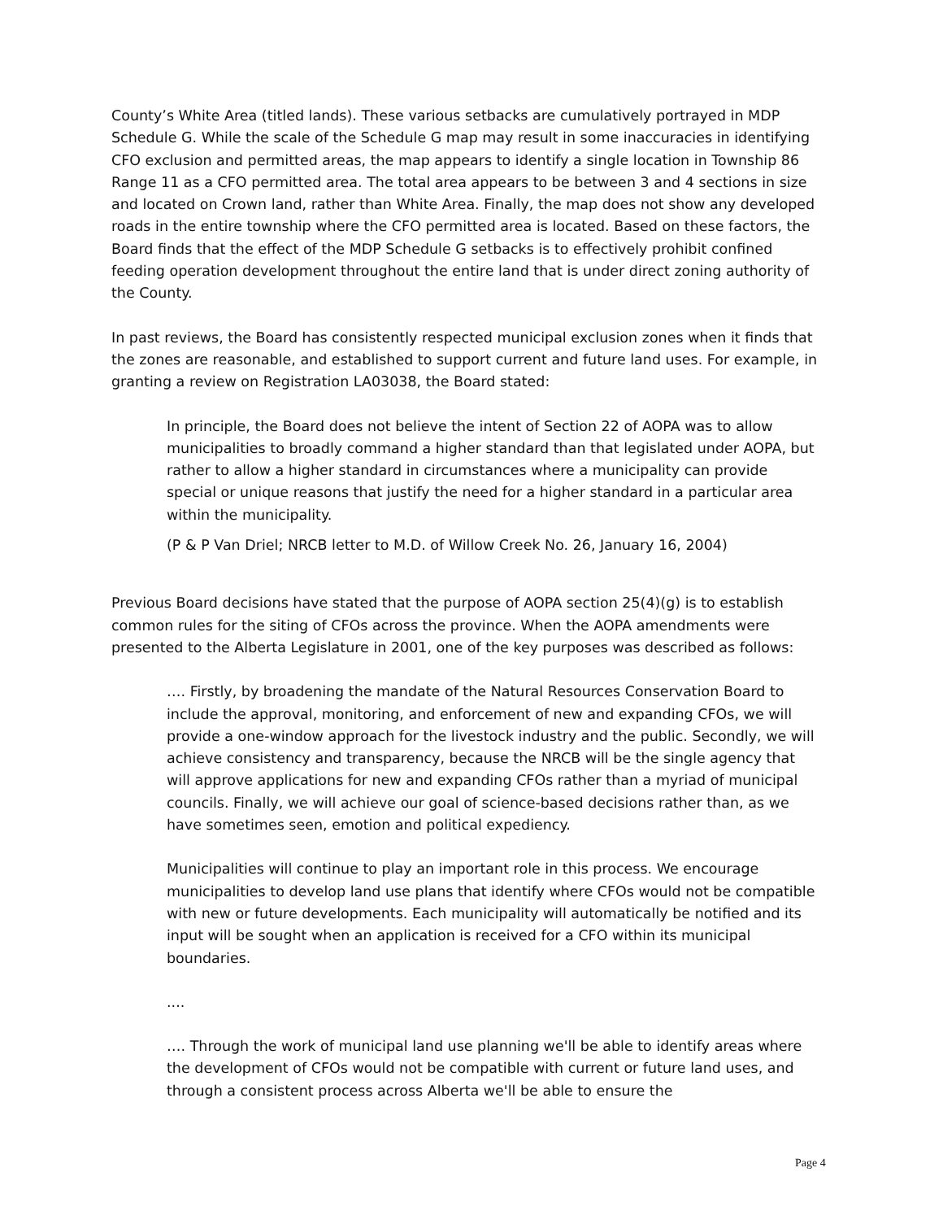County’s White Area (titled lands). These various setbacks are cumulatively portrayed in MDP Schedule G. While the scale of the Schedule G map may result in some inaccuracies in identifying CFO exclusion and permitted areas, the map appears to identify a single location in Township 86 Range 11 as a CFO permitted area. The total area appears to be between 3 and 4 sections in size and located on Crown land, rather than White Area. Finally, the map does not show any developed roads in the entire township where the CFO permitted area is located. Based on these factors, the Board finds that the effect of the MDP Schedule G setbacks is to effectively prohibit confined feeding operation development throughout the entire land that is under direct zoning authority of the County.
In past reviews, the Board has consistently respected municipal exclusion zones when it finds that the zones are reasonable, and established to support current and future land uses. For example, in granting a review on Registration LA03038, the Board stated:
In principle, the Board does not believe the intent of Section 22 of AOPA was to allow municipalities to broadly command a higher standard than that legislated under AOPA, but rather to allow a higher standard in circumstances where a municipality can provide special or unique reasons that justify the need for a higher standard in a particular area within the municipality.
(P & P Van Driel; NRCB letter to M.D. of Willow Creek No. 26, January 16, 2004)
Previous Board decisions have stated that the purpose of AOPA section 25(4)(g) is to establish common rules for the siting of CFOs across the province. When the AOPA amendments were presented to the Alberta Legislature in 2001, one of the key purposes was described as follows:
…. Firstly, by broadening the mandate of the Natural Resources Conservation Board to include the approval, monitoring, and enforcement of new and expanding CFOs, we will provide a one-window approach for the livestock industry and the public. Secondly, we will achieve consistency and transparency, because the NRCB will be the single agency that will approve applications for new and expanding CFOs rather than a myriad of municipal councils. Finally, we will achieve our goal of science-based decisions rather than, as we have sometimes seen, emotion and political expediency.
Municipalities will continue to play an important role in this process. We encourage municipalities to develop land use plans that identify where CFOs would not be compatible with new or future developments. Each municipality will automatically be notified and its input will be sought when an application is received for a CFO within its municipal boundaries.
....
…. Through the work of municipal land use planning we'll be able to identify areas where the development of CFOs would not be compatible with current or future land uses, and through a consistent process across Alberta we'll be able to ensure the
Page 4